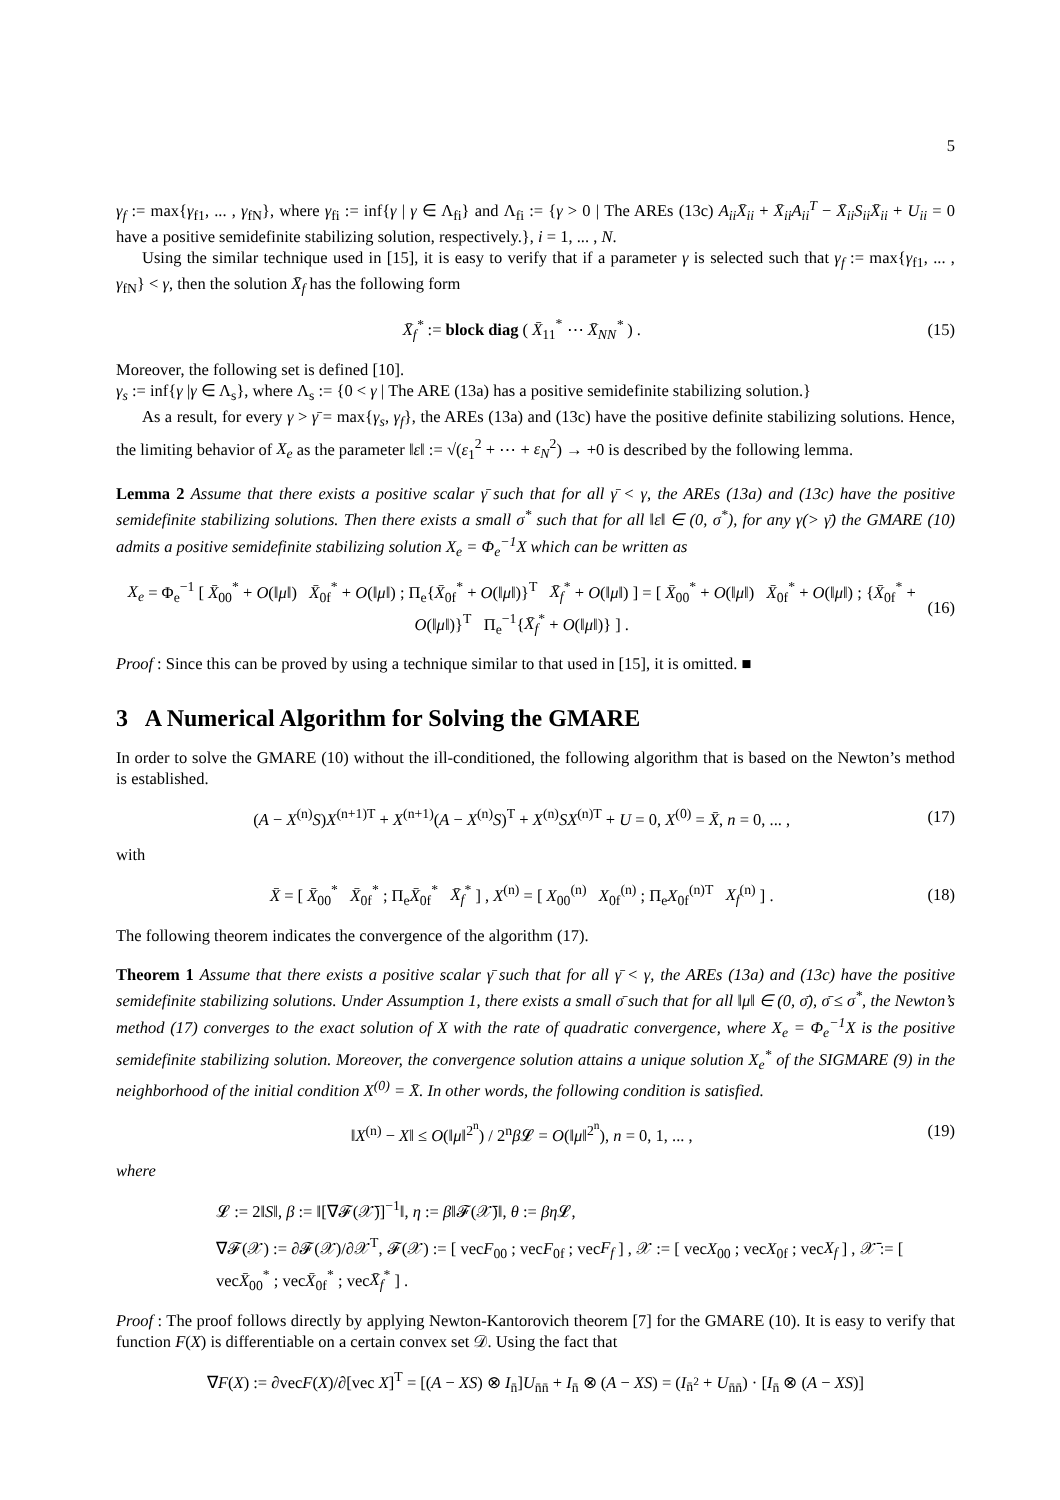5
γ<sub>f</sub> := max{γ<sub>f1</sub>, ... , γ<sub>fN</sub>}, where γ<sub>fi</sub> := inf{γ | γ ∈ Λ<sub>fi</sub>} and Λ<sub>fi</sub> := {γ > 0 | The AREs (13c) A<sub>ii</sub>X̄<sub>ii</sub> + X̄<sub>ii</sub>A<sub>ii</sub><sup>T</sup> − X̄<sub>ii</sub>S<sub>ii</sub>X̄<sub>ii</sub> + U<sub>ii</sub> = 0 have a positive semidefinite stabilizing solution, respectively.}, i = 1, ... , N.
Using the similar technique used in [15], it is easy to verify that if a parameter γ is selected such that γ<sub>f</sub> := max{γ<sub>f1</sub>, ... , γ<sub>fN</sub>} < γ, then the solution X̄<sub>f</sub> has the following form
X̄<sub>f</sub><sup>*</sup> := block diag ( X̄<sub>11</sub><sup>*</sup> ⋯ X̄<sub>NN</sub><sup>*</sup> ) . (15)
Moreover, the following set is defined [10].
γ<sub>s</sub> := inf{γ |γ ∈ Λ<sub>s</sub>}, where Λ<sub>s</sub> := {0 < γ | The ARE (13a) has a positive semidefinite stabilizing solution.}
As a result, for every γ > γ̄ = max{γ<sub>s</sub>, γ<sub>f</sub>}, the AREs (13a) and (13c) have the positive definite stabilizing solutions. Hence, the limiting behavior of X<sub>e</sub> as the parameter ‖ε‖ := √(ε<sub>1</sub><sup>2</sup> + ⋯ + ε<sub>N</sub><sup>2</sup>) → +0 is described by the following lemma.
Lemma 2 Assume that there exists a positive scalar γ̄ such that for all γ̄ < γ, the AREs (13a) and (13c) have the positive semidefinite stabilizing solutions. Then there exists a small σ<sup>*</sup> such that for all ‖ε‖ ∈ (0, σ<sup>*</sup>), for any γ(> γ̄) the GMARE (10) admits a positive semidefinite stabilizing solution X<sub>e</sub> = Φ<sub>e</sub><sup>−1</sup>X which can be written as
X<sub>e</sub> = Φ<sub>e</sub><sup>−1</sup> [ X̄<sub>00</sub><sup>*</sup> + O(‖μ‖) X̄<sub>0f</sub><sup>*</sup> + O(‖μ‖) ; Π<sub>e</sub>{X̄<sub>0f</sub><sup>*</sup> + O(‖μ‖)}<sup>T</sup> X̄<sub>f</sub><sup>*</sup> + O(‖μ‖) ] = [ X̄<sub>00</sub><sup>*</sup> + O(‖μ‖) X̄<sub>0f</sub><sup>*</sup> + O(‖μ‖) ; {X̄<sub>0f</sub><sup>*</sup> + O(‖μ‖)}<sup>T</sup> Π<sub>e</sub><sup>−1</sup>{X̄<sub>f</sub><sup>*</sup> + O(‖μ‖)} ] . (16)
Proof : Since this can be proved by using a technique similar to that used in [15], it is omitted. ■
3 A Numerical Algorithm for Solving the GMARE
In order to solve the GMARE (10) without the ill-conditioned, the following algorithm that is based on the Newton’s method is established.
(A − X<sup>(n)</sup>S)X<sup>(n+1)T</sup> + X<sup>(n+1)</sup>(A − X<sup>(n)</sup>S)<sup>T</sup> + X<sup>(n)</sup>SX<sup>(n)T</sup> + U = 0, X<sup>(0)</sup> = X̄, n = 0, ... , (17)
with
X̄ = [ X̄<sub>00</sub><sup>*</sup> X̄<sub>0f</sub><sup>*</sup> ; Π<sub>e</sub>X̄<sub>0f</sub><sup>*</sup> X̄<sub>f</sub><sup>*</sup> ] , X<sup>(n)</sup> = [ X<sub>00</sub><sup>(n)</sup> X<sub>0f</sub><sup>(n)</sup> ; Π<sub>e</sub>X<sub>0f</sub><sup>(n)T</sup> X<sub>f</sub><sup>(n)</sup> ] . (18)
The following theorem indicates the convergence of the algorithm (17).
Theorem 1 Assume that there exists a positive scalar γ̄ such that for all γ̄ < γ, the AREs (13a) and (13c) have the positive semidefinite stabilizing solutions. Under Assumption 1, there exists a small σ̄ such that for all ‖μ‖ ∈ (0, σ̄), σ̄ ≤ σ<sup>*</sup>, the Newton’s method (17) converges to the exact solution of X with the rate of quadratic convergence, where X<sub>e</sub> = Φ<sub>e</sub><sup>−1</sup>X is the positive semidefinite stabilizing solution. Moreover, the convergence solution attains a unique solution X<sub>e</sub><sup>*</sup> of the SIGMARE (9) in the neighborhood of the initial condition X<sup>(0)</sup> = X̄. In other words, the following condition is satisfied.
‖X<sup>(n)</sup> − X‖ ≤ O(‖μ‖<sup>2<sup>n</sup></sup>) / 2<sup>n</sup>β 𝓛 = O(‖μ‖<sup>2<sup>n</sup></sup>), n = 0, 1, ... , (19)
where
𝓛 := 2‖S‖, β := ‖[∇𝓕(𝒳̄)]<sup>−1</sup>‖, η := β‖𝓕(𝒳̄)‖, θ := βη 𝓛,
∇𝓕(𝒳) := ∂𝓕(𝒳)/∂𝒳<sup>T</sup>, 𝓕(𝒳) := [ vecF<sub>00</sub> ; vecF<sub>0f</sub> ; vecF<sub>f</sub> ] , 𝒳 := [ vecX<sub>00</sub> ; vecX<sub>0f</sub> ; vecX<sub>f</sub> ] , 𝒳̄ := [ vecX̄<sub>00</sub><sup>*</sup> ; vecX̄<sub>0f</sub><sup>*</sup> ; vecX̄<sub>f</sub><sup>*</sup> ] .
Proof : The proof follows directly by applying Newton-Kantorovich theorem [7] for the GMARE (10). It is easy to verify that function F(X) is differentiable on a certain convex set 𝒟. Using the fact that
∇F(X) := ∂vecF(X)/∂[vec X]<sup>T</sup> = [(A − XS) ⊗ I<sub>n̄</sub>]U<sub>n̄n̄</sub> + I<sub>n̄</sub> ⊗ (A − XS) = (I<sub>n̄<sup>2</sup></sub> + U<sub>n̄n̄</sub>) · [I<sub>n̄</sub> ⊗ (A − XS)]